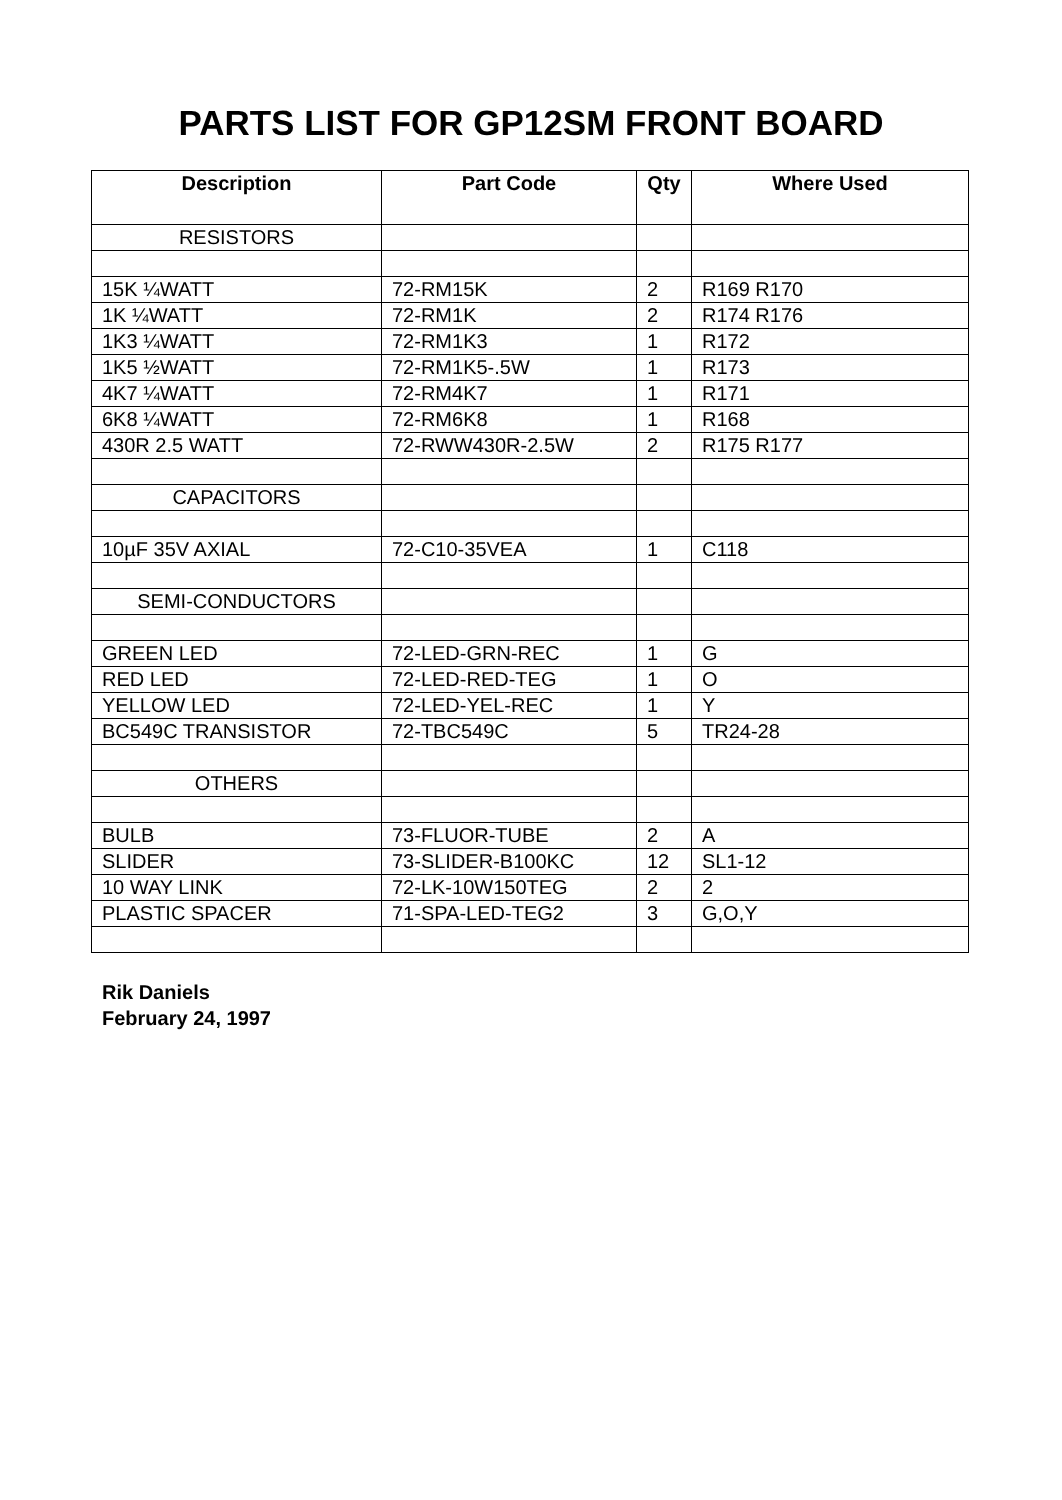PARTS LIST FOR GP12SM FRONT BOARD
| Description | Part Code | Qty | Where Used |
| --- | --- | --- | --- |
| RESISTORS | | | |
| 15K ¼WATT | 72-RM15K | 2 | R169 R170 |
| 1K ¼WATT | 72-RM1K | 2 | R174 R176 |
| 1K3 ¼WATT | 72-RM1K3 | 1 | R172 |
| 1K5 ½WATT | 72-RM1K5-.5W | 1 | R173 |
| 4K7 ¼WATT | 72-RM4K7 | 1 | R171 |
| 6K8 ¼WATT | 72-RM6K8 | 1 | R168 |
| 430R 2.5 WATT | 72-RWW430R-2.5W | 2 | R175 R177 |
| CAPACITORS | | | |
| 10µF 35V AXIAL | 72-C10-35VEA | 1 | C118 |
| SEMI-CONDUCTORS | | | |
| GREEN LED | 72-LED-GRN-REC | 1 | G |
| RED LED | 72-LED-RED-TEG | 1 | O |
| YELLOW LED | 72-LED-YEL-REC | 1 | Y |
| BC549C TRANSISTOR | 72-TBC549C | 5 | TR24-28 |
| OTHERS | | | |
| BULB | 73-FLUOR-TUBE | 2 | A |
| SLIDER | 73-SLIDER-B100KC | 12 | SL1-12 |
| 10 WAY LINK | 72-LK-10W150TEG | 2 | 2 |
| PLASTIC SPACER | 71-SPA-LED-TEG2 | 3 | G,O,Y |
Rik Daniels
February 24, 1997